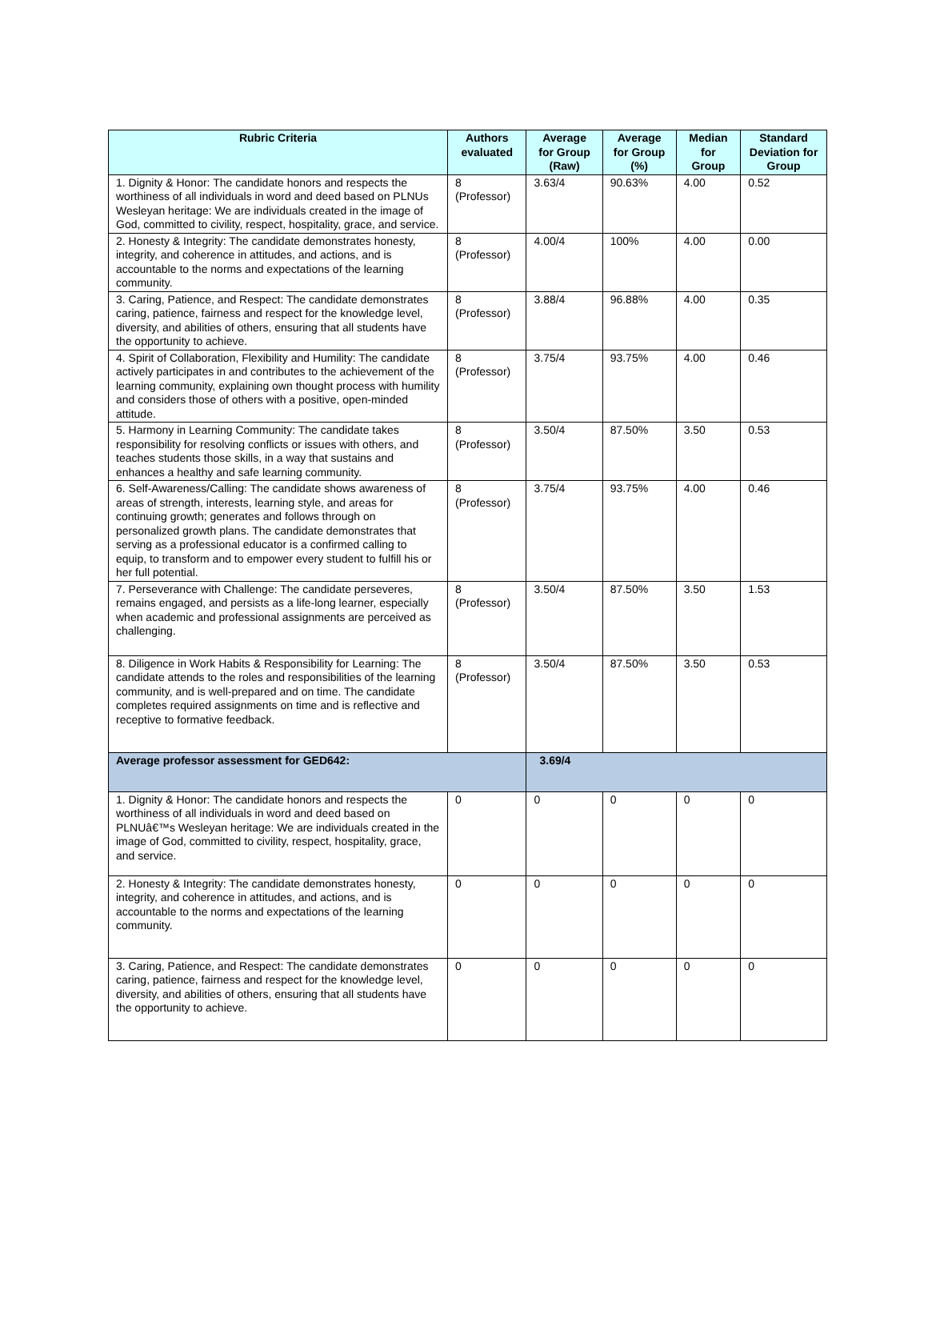| Rubric Criteria | Authors evaluated | Average for Group (Raw) | Average for Group (%) | Median for Group | Standard Deviation for Group |
| --- | --- | --- | --- | --- | --- |
| 1. Dignity & Honor: The candidate honors and respects the worthiness of all individuals in word and deed based on PLNUs Wesleyan heritage: We are individuals created in the image of God, committed to civility, respect, hospitality, grace, and service. | 8 (Professor) | 3.63/4 | 90.63% | 4.00 | 0.52 |
| 2. Honesty & Integrity: The candidate demonstrates honesty, integrity, and coherence in attitudes, and actions, and is accountable to the norms and expectations of the learning community. | 8 (Professor) | 4.00/4 | 100% | 4.00 | 0.00 |
| 3. Caring, Patience, and Respect: The candidate demonstrates caring, patience, fairness and respect for the knowledge level, diversity, and abilities of others, ensuring that all students have the opportunity to achieve. | 8 (Professor) | 3.88/4 | 96.88% | 4.00 | 0.35 |
| 4. Spirit of Collaboration, Flexibility and Humility: The candidate actively participates in and contributes to the achievement of the learning community, explaining own thought process with humility and considers those of others with a positive, open-minded attitude. | 8 (Professor) | 3.75/4 | 93.75% | 4.00 | 0.46 |
| 5. Harmony in Learning Community: The candidate takes responsibility for resolving conflicts or issues with others, and teaches students those skills, in a way that sustains and enhances a healthy and safe learning community. | 8 (Professor) | 3.50/4 | 87.50% | 3.50 | 0.53 |
| 6. Self-Awareness/Calling: The candidate shows awareness of areas of strength, interests, learning style, and areas for continuing growth; generates and follows through on personalized growth plans. The candidate demonstrates that serving as a professional educator is a confirmed calling to equip, to transform and to empower every student to fulfill his or her full potential. | 8 (Professor) | 3.75/4 | 93.75% | 4.00 | 0.46 |
| 7. Perseverance with Challenge: The candidate perseveres, remains engaged, and persists as a life-long learner, especially when academic and professional assignments are perceived as challenging. | 8 (Professor) | 3.50/4 | 87.50% | 3.50 | 1.53 |
| 8. Diligence in Work Habits & Responsibility for Learning: The candidate attends to the roles and responsibilities of the learning community, and is well-prepared and on time. The candidate completes required assignments on time and is reflective and receptive to formative feedback. | 8 (Professor) | 3.50/4 | 87.50% | 3.50 | 0.53 |
| Average professor assessment for GED642: | | 3.69/4 | | | |
| 1. Dignity & Honor: The candidate honors and respects the worthiness of all individuals in word and deed based on PLNUâ€™s Wesleyan heritage: We are individuals created in the image of God, committed to civility, respect, hospitality, grace, and service. | 0 | 0 | 0 | 0 | 0 |
| 2. Honesty & Integrity: The candidate demonstrates honesty, integrity, and coherence in attitudes, and actions, and is accountable to the norms and expectations of the learning community. | 0 | 0 | 0 | 0 | 0 |
| 3. Caring, Patience, and Respect: The candidate demonstrates caring, patience, fairness and respect for the knowledge level, diversity, and abilities of others, ensuring that all students have the opportunity to achieve. | 0 | 0 | 0 | 0 | 0 |